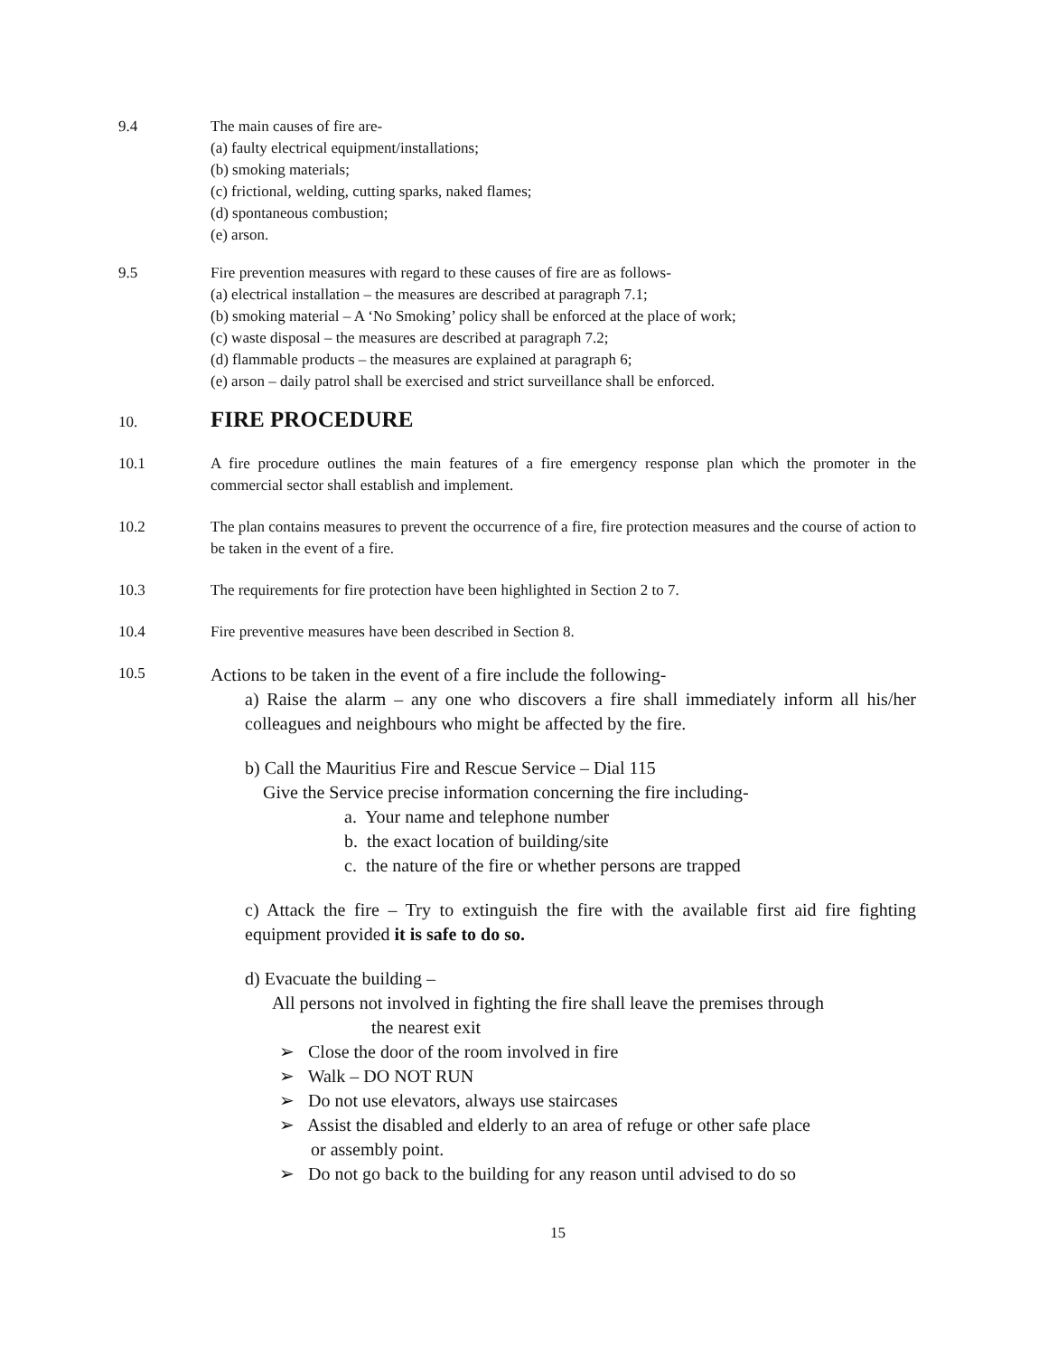9.4 The main causes of fire are-
(a) faulty electrical equipment/installations;
(b) smoking materials;
(c) frictional, welding, cutting sparks, naked flames;
(d) spontaneous combustion;
(e) arson.
9.5 Fire prevention measures with regard to these causes of fire are as follows-
(a) electrical installation – the measures are described at paragraph 7.1;
(b) smoking material – A ‘No Smoking’ policy shall be enforced at the place of work;
(c) waste disposal – the measures are described at paragraph 7.2;
(d) flammable products – the measures are explained at paragraph 6;
(e) arson – daily patrol shall be exercised and strict surveillance shall be enforced.
10.
FIRE PROCEDURE
10.1 A fire procedure outlines the main features of a fire emergency response plan which the promoter in the commercial sector shall establish and implement.
10.2 The plan contains measures to prevent the occurrence of a fire, fire protection measures and the course of action to be taken in the event of a fire.
10.3 The requirements for fire protection have been highlighted in Section 2 to 7.
10.4 Fire preventive measures have been described in Section 8.
10.5
Actions to be taken in the event of a fire include the following-
a) Raise the alarm – any one who discovers a fire shall immediately inform all his/her colleagues and neighbours who might be affected by the fire.
b) Call the Mauritius Fire and Rescue Service – Dial 115
Give the Service precise information concerning the fire including-
a. Your name and telephone number
b. the exact location of building/site
c. the nature of the fire or whether persons are trapped
c) Attack the fire – Try to extinguish the fire with the available first aid fire fighting equipment provided it is safe to do so.
d) Evacuate the building –
All persons not involved in fighting the fire shall leave the premises through
the nearest exit
➢ Close the door of the room involved in fire
➢ Walk – DO NOT RUN
➢ Do not use elevators, always use staircases
➢ Assist the disabled and elderly to an area of refuge or other safe place
or assembly point.
➢ Do not go back to the building for any reason until advised to do so
15